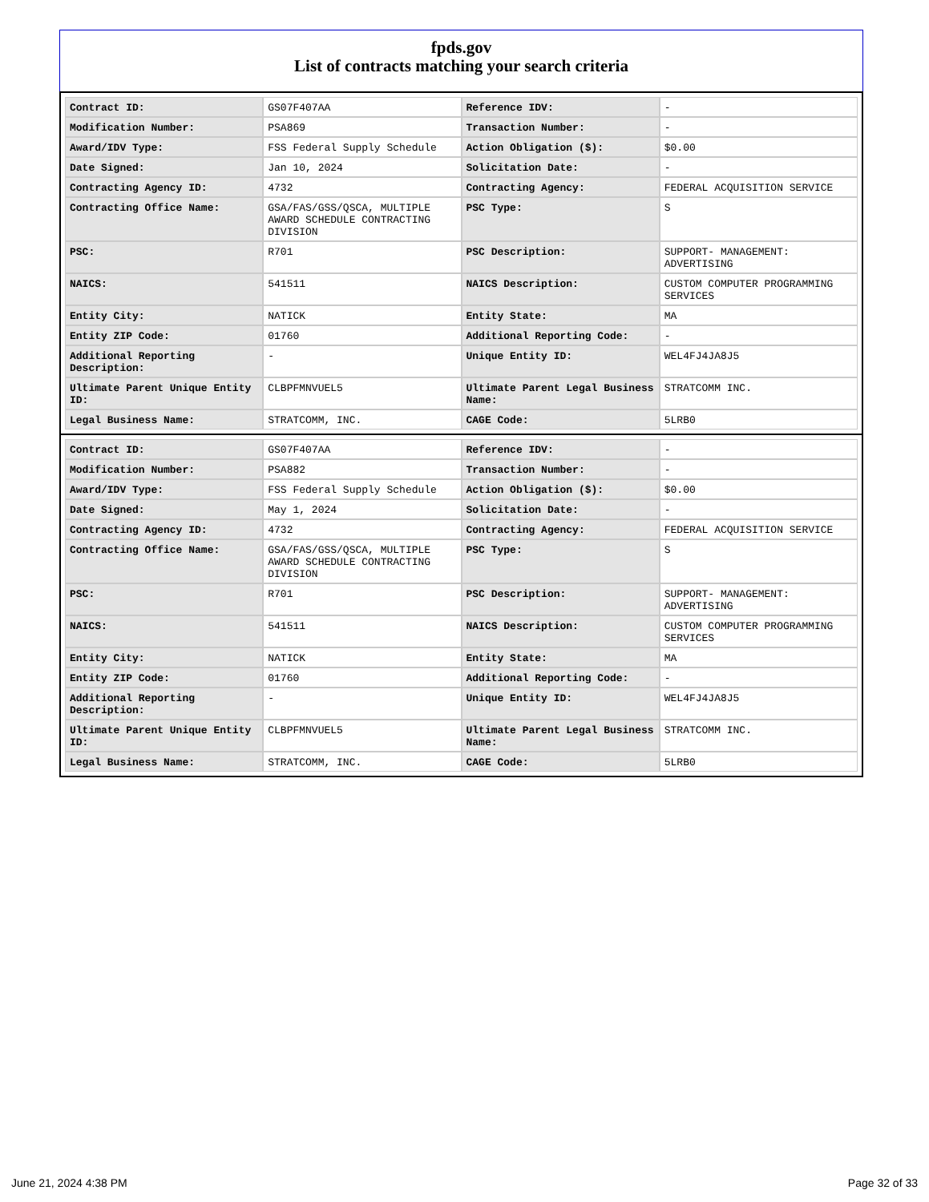fpds.gov
List of contracts matching your search criteria
| Contract ID: | GS07F407AA | Reference IDV: | - |
| Modification Number: | PSA869 | Transaction Number: | - |
| Award/IDV Type: | FSS Federal Supply Schedule | Action Obligation ($): | $0.00 |
| Date Signed: | Jan 10, 2024 | Solicitation Date: | - |
| Contracting Agency ID: | 4732 | Contracting Agency: | FEDERAL ACQUISITION SERVICE |
| Contracting Office Name: | GSA/FAS/GSS/QSCA, MULTIPLE AWARD SCHEDULE CONTRACTING DIVISION | PSC Type: | S |
| PSC: | R701 | PSC Description: | SUPPORT- MANAGEMENT: ADVERTISING |
| NAICS: | 541511 | NAICS Description: | CUSTOM COMPUTER PROGRAMMING SERVICES |
| Entity City: | NATICK | Entity State: | MA |
| Entity ZIP Code: | 01760 | Additional Reporting Code: | - |
| Additional Reporting Description: | - | Unique Entity ID: | WEL4FJ4JA8J5 |
| Ultimate Parent Unique Entity ID: | CLBPFMNVUEL5 | Ultimate Parent Legal Business Name: | STRATCOMM INC. |
| Legal Business Name: | STRATCOMM, INC. | CAGE Code: | 5LRB0 |
| Contract ID: | GS07F407AA | Reference IDV: | - |
| Modification Number: | PSA882 | Transaction Number: | - |
| Award/IDV Type: | FSS Federal Supply Schedule | Action Obligation ($): | $0.00 |
| Date Signed: | May 1, 2024 | Solicitation Date: | - |
| Contracting Agency ID: | 4732 | Contracting Agency: | FEDERAL ACQUISITION SERVICE |
| Contracting Office Name: | GSA/FAS/GSS/QSCA, MULTIPLE AWARD SCHEDULE CONTRACTING DIVISION | PSC Type: | S |
| PSC: | R701 | PSC Description: | SUPPORT- MANAGEMENT: ADVERTISING |
| NAICS: | 541511 | NAICS Description: | CUSTOM COMPUTER PROGRAMMING SERVICES |
| Entity City: | NATICK | Entity State: | MA |
| Entity ZIP Code: | 01760 | Additional Reporting Code: | - |
| Additional Reporting Description: | - | Unique Entity ID: | WEL4FJ4JA8J5 |
| Ultimate Parent Unique Entity ID: | CLBPFMNVUEL5 | Ultimate Parent Legal Business Name: | STRATCOMM INC. |
| Legal Business Name: | STRATCOMM, INC. | CAGE Code: | 5LRB0 |
June 21, 2024 4:38 PM Page 32 of 33